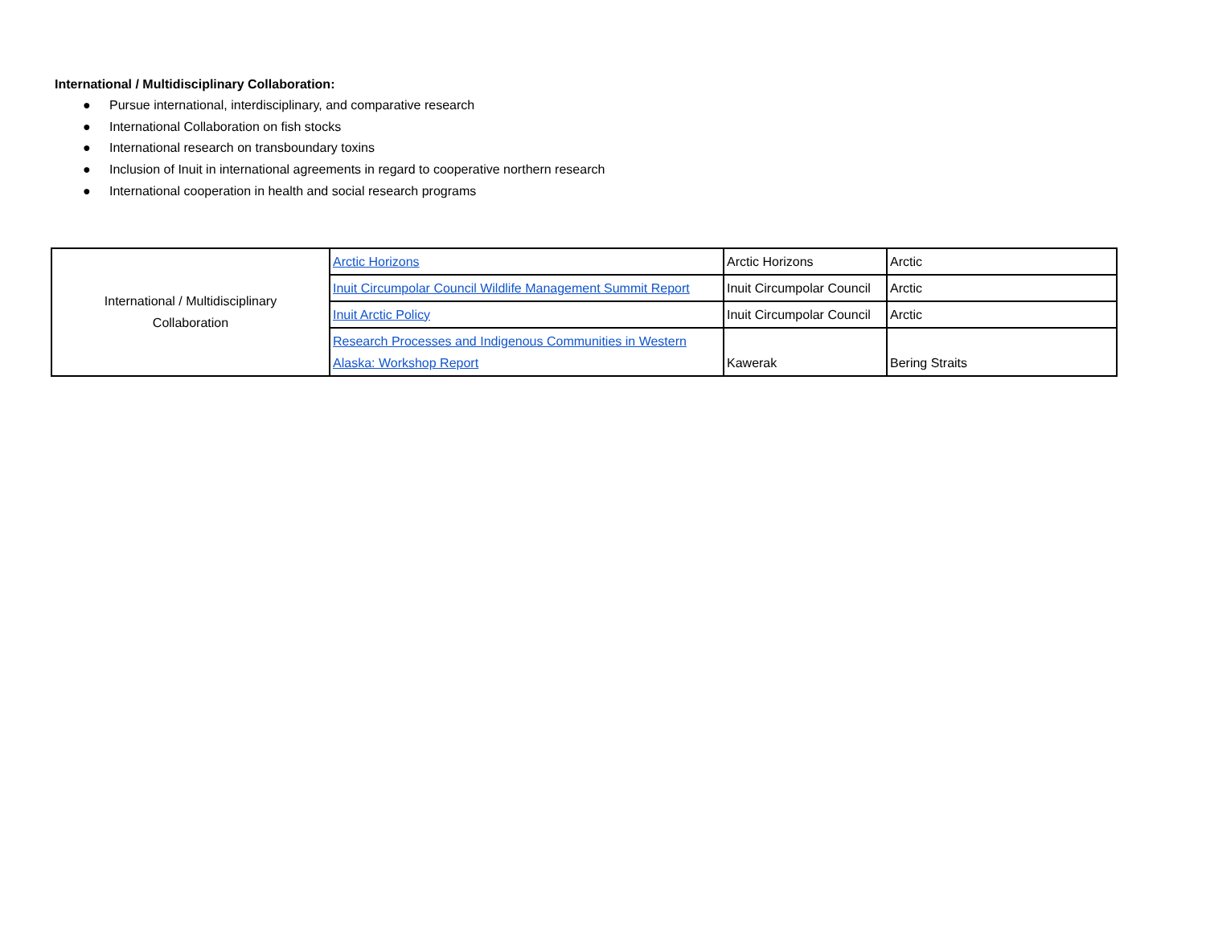International / Multidisciplinary Collaboration:
● Pursue international, interdisciplinary, and comparative research
● International Collaboration on fish stocks
● International research on transboundary toxins
● Inclusion of Inuit in international agreements in regard to cooperative northern research
● International cooperation in health and social research programs
| International / Multidisciplinary Collaboration | Arctic Horizons | Arctic Horizons | Arctic |
| | Inuit Circumpolar Council Wildlife Management Summit Report | Inuit Circumpolar Council | Arctic |
| | Inuit Arctic Policy | Inuit Circumpolar Council | Arctic |
| | Research Processes and Indigenous Communities in Western Alaska: Workshop Report | Kawerak | Bering Straits |